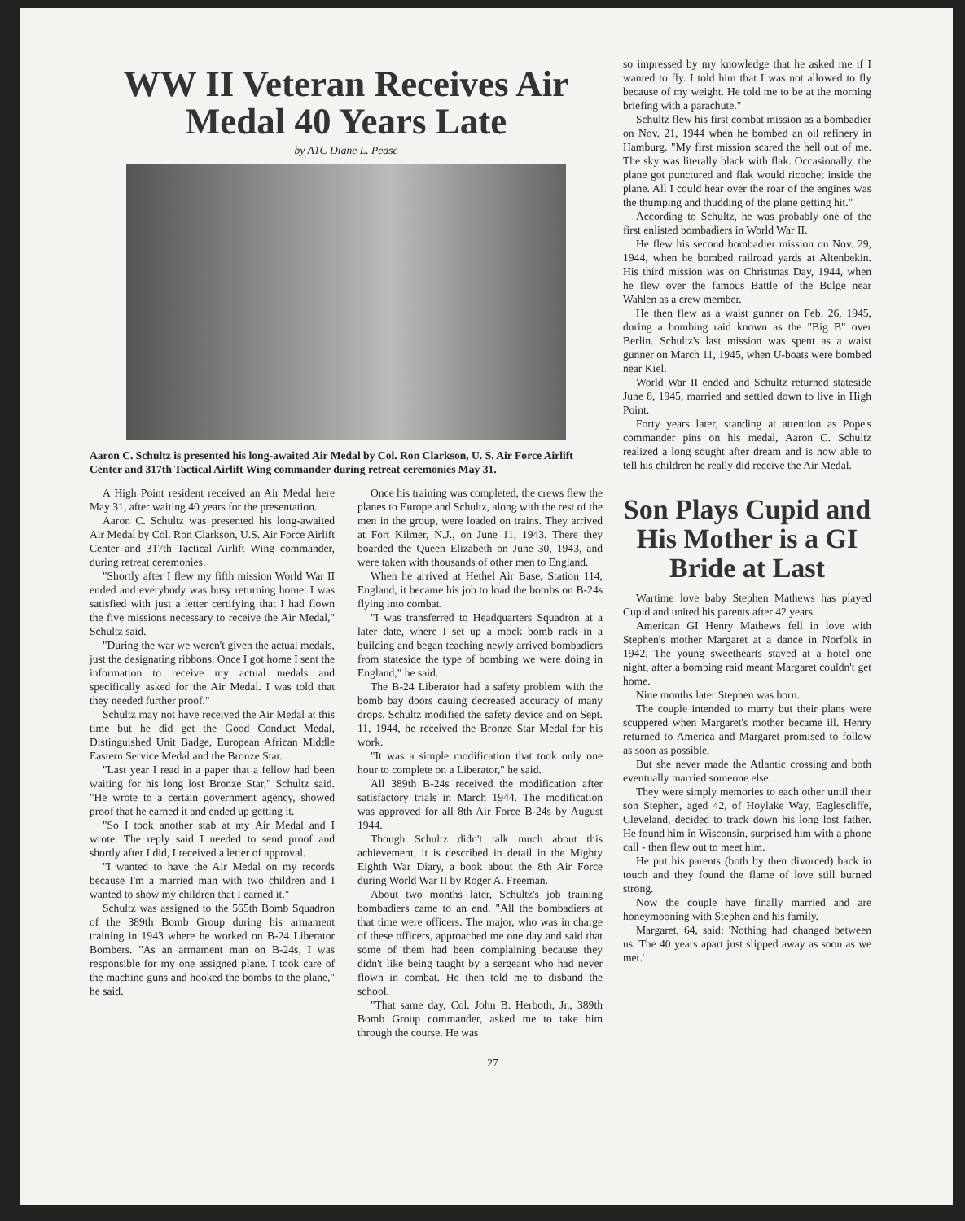WW II Veteran Receives Air Medal 40 Years Late
by A1C Diane L. Pease
Aaron C. Schultz is presented his long-awaited Air Medal by Col. Ron Clarkson, U. S. Air Force Airlift Center and 317th Tactical Airlift Wing commander during retreat ceremonies May 31.
A High Point resident received an Air Medal here May 31, after waiting 40 years for the presentation.
Aaron C. Schultz was presented his long-awaited Air Medal by Col. Ron Clarkson, U.S. Air Force Airlift Center and 317th Tactical Airlift Wing commander, during retreat ceremonies.
"Shortly after I flew my fifth mission World War II ended and everybody was busy returning home. I was satisfied with just a letter certifying that I had flown the five missions necessary to receive the Air Medal," Schultz said.
"During the war we weren't given the actual medals, just the designating ribbons. Once I got home I sent the information to receive my actual medals and specifically asked for the Air Medal. I was told that they needed further proof."
Schultz may not have received the Air Medal at this time but he did get the Good Conduct Medal, Distinguished Unit Badge, European African Middle Eastern Service Medal and the Bronze Star.
"Last year I read in a paper that a fellow had been waiting for his long lost Bronze Star," Schultz said. "He wrote to a certain government agency, showed proof that he earned it and ended up getting it.
"So I took another stab at my Air Medal and I wrote. The reply said I needed to send proof and shortly after I did, I received a letter of approval.
"I wanted to have the Air Medal on my records because I'm a married man with two children and I wanted to show my children that I earned it."
Schultz was assigned to the 565th Bomb Squadron of the 389th Bomb Group during his armament training in 1943 where he worked on B-24 Liberator Bombers. "As an armament man on B-24s, I was responsible for my one assigned plane. I took care of the machine guns and hooked the bombs to the plane," he said.
Once his training was completed, the crews flew the planes to Europe and Schultz, along with the rest of the men in the group, were loaded on trains. They arrived at Fort Kilmer, N.J., on June 11, 1943. There they boarded the Queen Elizabeth on June 30, 1943, and were taken with thousands of other men to England.
When he arrived at Hethel Air Base, Station 114, England, it became his job to load the bombs on B-24s flying into combat.
"I was transferred to Headquarters Squadron at a later date, where I set up a mock bomb rack in a building and began teaching newly arrived bombadiers from stateside the type of bombing we were doing in England," he said.
The B-24 Liberator had a safety problem with the bomb bay doors cauing decreased accuracy of many drops. Schultz modified the safety device and on Sept. 11, 1944, he received the Bronze Star Medal for his work.
"It was a simple modification that took only one hour to complete on a Liberator," he said.
All 389th B-24s received the modification after satisfactory trials in March 1944. The modification was approved for all 8th Air Force B-24s by August 1944.
Though Schultz didn't talk much about this achievement, it is described in detail in the Mighty Eighth War Diary, a book about the 8th Air Force during World War II by Roger A. Freeman.
About two months later, Schultz's job training bombadiers came to an end. "All the bombadiers at that time were officers. The major, who was in charge of these officers, approached me one day and said that some of them had been complaining because they didn't like being taught by a sergeant who had never flown in combat. He then told me to disband the school.
"That same day, Col. John B. Herboth, Jr., 389th Bomb Group commander, asked me to take him through the course. He was
so impressed by my knowledge that he asked me if I wanted to fly. I told him that I was not allowed to fly because of my weight. He told me to be at the morning briefing with a parachute."
Schultz flew his first combat mission as a bombadier on Nov. 21, 1944 when he bombed an oil refinery in Hamburg. "My first mission scared the hell out of me. The sky was literally black with flak. Occasionally, the plane got punctured and flak would ricochet inside the plane. All I could hear over the roar of the engines was the thumping and thudding of the plane getting hit."
According to Schultz, he was probably one of the first enlisted bombadiers in World War II.
He flew his second bombadier mission on Nov. 29, 1944, when he bombed railroad yards at Altenbekin. His third mission was on Christmas Day, 1944, when he flew over the famous Battle of the Bulge near Wahlen as a crew member.
He then flew as a waist gunner on Feb. 26, 1945, during a bombing raid known as the "Big B" over Berlin. Schultz's last mission was spent as a waist gunner on March 11, 1945, when U-boats were bombed near Kiel.
World War II ended and Schultz returned stateside June 8, 1945, married and settled down to live in High Point.
Forty years later, standing at attention as Pope's commander pins on his medal, Aaron C. Schultz realized a long sought after dream and is now able to tell his children he really did receive the Air Medal.
Son Plays Cupid and His Mother is a GI Bride at Last
Wartime love baby Stephen Mathews has played Cupid and united his parents after 42 years.
American GI Henry Mathews fell in love with Stephen's mother Margaret at a dance in Norfolk in 1942. The young sweethearts stayed at a hotel one night, after a bombing raid meant Margaret couldn't get home.
Nine months later Stephen was born.
The couple intended to marry but their plans were scuppered when Margaret's mother became ill. Henry returned to America and Margaret promised to follow as soon as possible.
But she never made the Atlantic crossing and both eventually married someone else.
They were simply memories to each other until their son Stephen, aged 42, of Hoylake Way, Eaglescliffe, Cleveland, decided to track down his long lost father. He found him in Wisconsin, surprised him with a phone call - then flew out to meet him.
He put his parents (both by then divorced) back in touch and they found the flame of love still burned strong.
Now the couple have finally married and are honeymooning with Stephen and his family.
Margaret, 64, said: 'Nothing had changed between us. The 40 years apart just slipped away as soon as we met.'
27